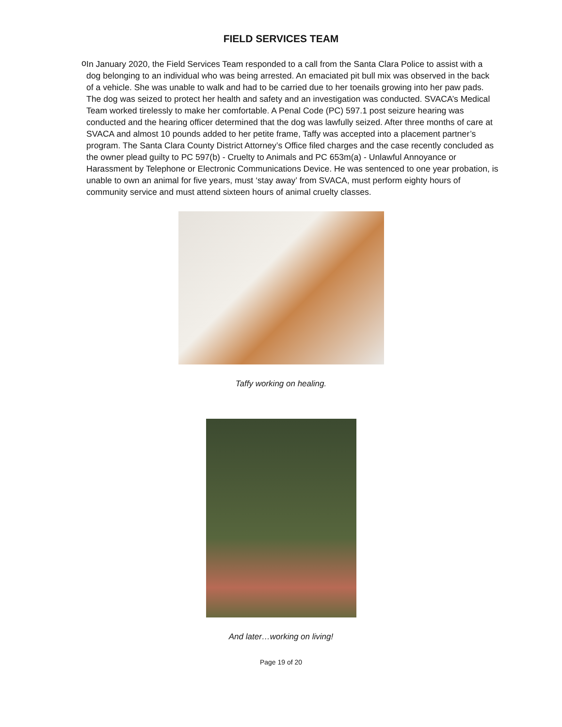FIELD SERVICES TEAM
o
In January 2020, the Field Services Team responded to a call from the Santa Clara Police to assist with a dog belonging to an individual who was being arrested. An emaciated pit bull mix was observed in the back of a vehicle. She was unable to walk and had to be carried due to her toenails growing into her paw pads. The dog was seized to protect her health and safety and an investigation was conducted. SVACA’s Medical Team worked tirelessly to make her comfortable. A Penal Code (PC) 597.1 post seizure hearing was conducted and the hearing officer determined that the dog was lawfully seized. After three months of care at SVACA and almost 10 pounds added to her petite frame, Taffy was accepted into a placement partner’s program. The Santa Clara County District Attorney’s Office filed charges and the case recently concluded as the owner plead guilty to PC 597(b) - Cruelty to Animals and PC 653m(a) - Unlawful Annoyance or Harassment by Telephone or Electronic Communications Device. He was sentenced to one year probation, is unable to own an animal for five years, must ‘stay away’ from SVACA, must perform eighty hours of community service and must attend sixteen hours of animal cruelty classes.
Taffy working on healing.
And later…working on living!
Page 19 of 20